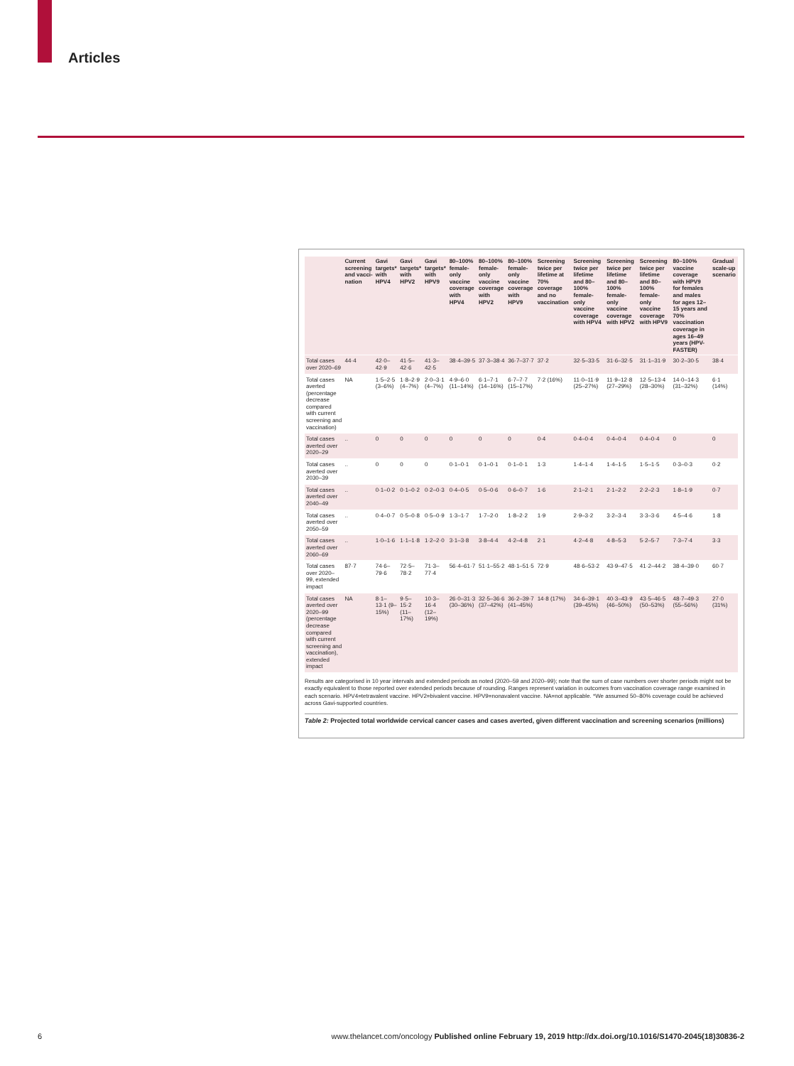Articles
| | Current screening and vacci­nation | Gavi targets* with HPV4 | Gavi targets* with HPV2 | Gavi targets* with HPV9 | 80–100% female-only vaccine coverage with HPV4 | 80–100% female-only vaccine coverage with HPV2 | 80–100% female-only vaccine coverage with HPV9 | Screening twice per lifetime at 70% coverage and no vaccination | Screening twice per lifetime and 80–100% female-only vaccine coverage with HPV4 | Screening twice per lifetime and 80–100% female-only vaccine coverage with HPV2 | Screening twice per lifetime and 80–100% female-only vaccine coverage with HPV9 | 80–100% vaccine coverage with HPV9 for females and males for ages 12–15 years and 70% vaccination coverage in ages 16–49 years (HPV-FASTER) | Gradual scale-up scenario |
| --- | --- | --- | --- | --- | --- | --- | --- | --- | --- | --- | --- | --- | --- |
| Total cases over 2020–69 | 44·4 | 42·0–42·9 | 41·5–42·6 | 41·3–42·5 | 38·4–39·5 | 37·3–38·4 | 36·7–37·7 | 37·2 | 32·5–33·5 | 31·6–32·5 | 31·1–31·9 | 30·2–30·5 | 38·4 |
| Total cases averted (percentage decrease compared with current screening and vaccination) | NA | 1·5–2·5 (3–6%) | 1·8–2·9 (4–7%) | 2·0–3·1 (4–7%) | 4·9–6·0 (11–14%) | 6·1–7·1 (14–16%) | 6·7–7·7 (15–17%) | 7·2 (16%) | 11·0–11·9 (25–27%) | 11·9–12·8 (27–29%) | 12·5–13·4 (28–30%) | 14·0–14·3 (31–32%) | 6·1 (14%) |
| Total cases averted over 2020–29 | .. | 0 | 0 | 0 | 0 | 0 | 0 | 0·4 | 0·4–0·4 | 0·4–0·4 | 0·4–0·4 | 0 | 0 |
| Total cases averted over 2030–39 | .. | 0 | 0 | 0 | 0·1–0·1 | 0·1–0·1 | 0·1–0·1 | 1·3 | 1·4–1·4 | 1·4–1·5 | 1·5–1·5 | 0·3–0·3 | 0·2 |
| Total cases averted over 2040–49 | .. | 0·1–0·2 | 0·1–0·2 | 0·2–0·3 | 0·4–0·5 | 0·5–0·6 | 0·6–0·7 | 1·6 | 2·1–2·1 | 2·1–2·2 | 2·2–2·3 | 1·8–1·9 | 0·7 |
| Total cases averted over 2050–59 | .. | 0·4–0·7 | 0·5–0·8 | 0·5–0·9 | 1·3–1·7 | 1·7–2·0 | 1·8–2·2 | 1·9 | 2·9–3·2 | 3·2–3·4 | 3·3–3·6 | 4·5–4·6 | 1·8 |
| Total cases averted over 2060–69 | .. | 1·0–1·6 | 1·1–1·8 | 1·2–2·0 | 3·1–3·8 | 3·8–4·4 | 4·2–4·8 | 2·1 | 4·2–4·8 | 4·8–5·3 | 5·2–5·7 | 7·3–7·4 | 3·3 |
| Total cases over 2020–99, extended impact | 87·7 | 74·6–79·6 | 72·5–78·2 | 71·3–77·4 | 56·4–61·7 | 51·1–55·2 | 48·1–51·5 | 72·9 | 48·6–53·2 | 43·9–47·5 | 41·2–44·2 | 38·4–39·0 | 60·7 |
| Total cases averted over 2020–99 (percentage decrease compared with current screening and vaccination), extended impact | NA | 8·1–13·1 (9–15%) | 9·5–15·2 (11–17%) | 10·3–16·4 (12–19%) | 26·0–31·3 (30–36%) | 32·5–36·6 (37–42%) | 36·2–39·7 (41–45%) | 14·8 (17%) | 34·6–39·1 (39–45%) | 40·3–43·9 (46–50%) | 43·5–46·5 (50–53%) | 48·7–49·3 (55–56%) | 27·0 (31%) |
Results are categorised in 10 year intervals and extended periods as noted (2020–59 and 2020–99); note that the sum of case numbers over shorter periods might not be exactly equivalent to those reported over extended periods because of rounding. Ranges represent variation in outcomes from vaccination coverage range examined in each scenario. HPV4=tetravalent vaccine. HPV2=bivalent vaccine. HPV9=nonavalent vaccine. NA=not applicable. *We assumed 50–80% coverage could be achieved across Gavi-supported countries.
Table 2: Projected total worldwide cervical cancer cases and cases averted, given different vaccination and screening scenarios (millions)
6 www.thelancet.com/oncology Published online February 19, 2019 http://dx.doi.org/10.1016/S1470-2045(18)30836-2